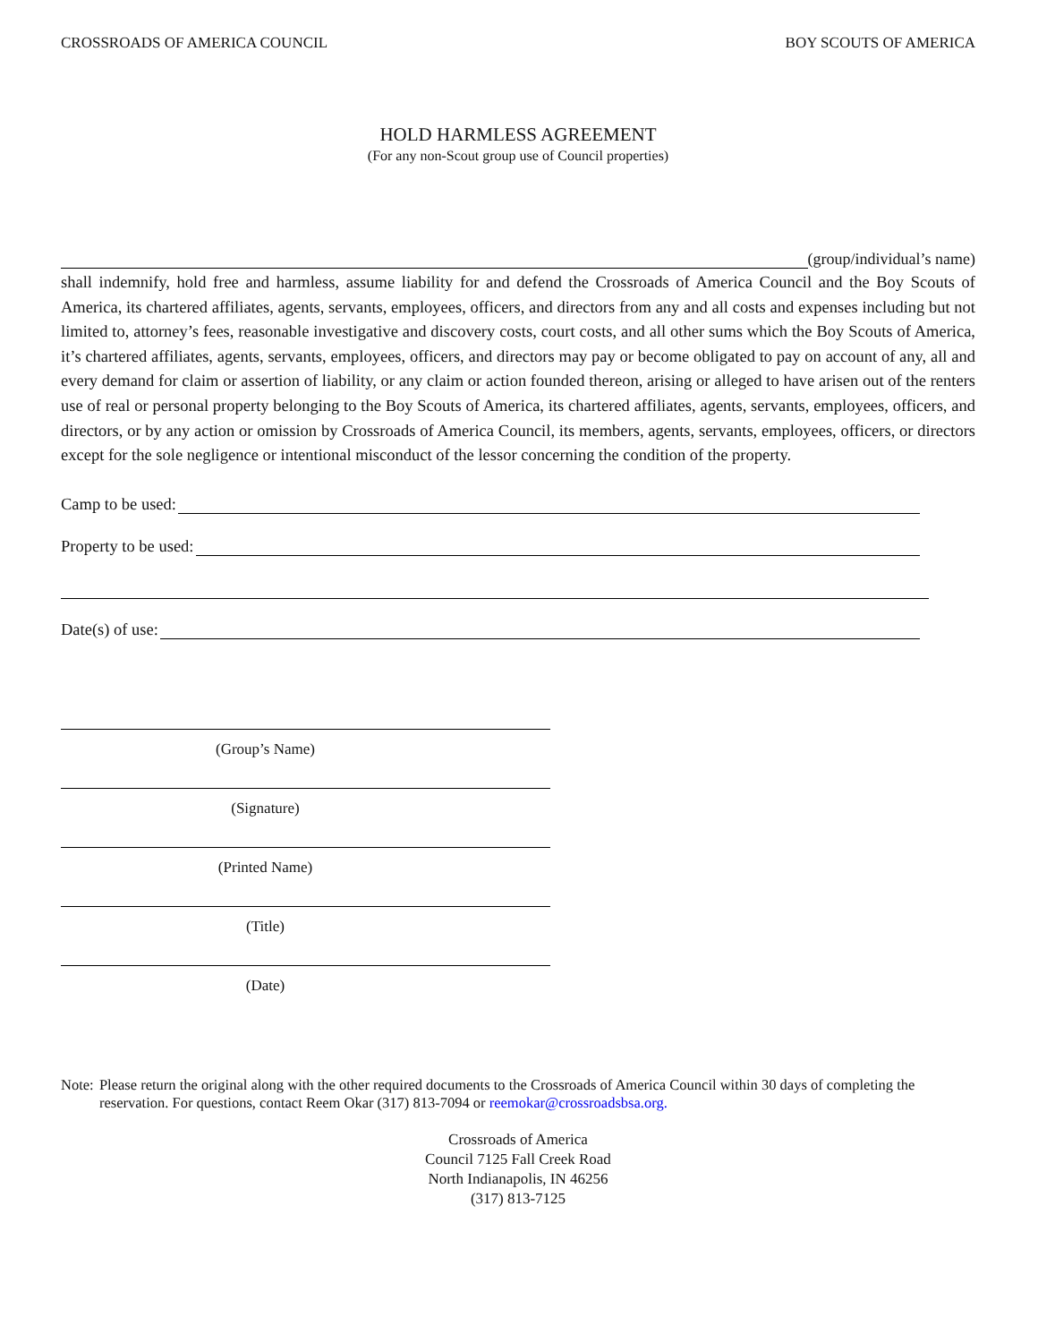CROSSROADS OF AMERICA COUNCIL BOY SCOUTS OF AMERICA
HOLD HARMLESS AGREEMENT
(For any non-Scout group use of Council properties)
(group/individual’s name)
shall indemnify, hold free and harmless, assume liability for and defend the Crossroads of America Council and the Boy Scouts of America, its chartered affiliates, agents, servants, employees, officers, and directors from any and all costs and expenses including but not limited to, attorney’s fees, reasonable investigative and discovery costs, court costs, and all other sums which the Boy Scouts of America, it’s chartered affiliates, agents, servants, employees, officers, and directors may pay or become obligated to pay on account of any, all and every demand for claim or assertion of liability, or any claim or action founded thereon, arising or alleged to have arisen out of the renters use of real or personal property belonging to the Boy Scouts of America, its chartered affiliates, agents, servants, employees, officers, and directors, or by any action or omission by Crossroads of America Council, its members, agents, servants, employees, officers, or directors except for the sole negligence or intentional misconduct of the lessor concerning the condition of the property.
Camp to be used:
Property to be used:
Date(s) of use:
(Group’s Name)
(Signature)
(Printed Name)
(Title)
(Date)
Note: Please return the original along with the other required documents to the Crossroads of America Council within 30 days of completing the reservation. For questions, contact Reem Okar (317) 813-7094 or reemokar@crossroadsbsa.org.
Crossroads of America
Council 7125 Fall Creek Road
North Indianapolis, IN 46256
(317) 813-7125